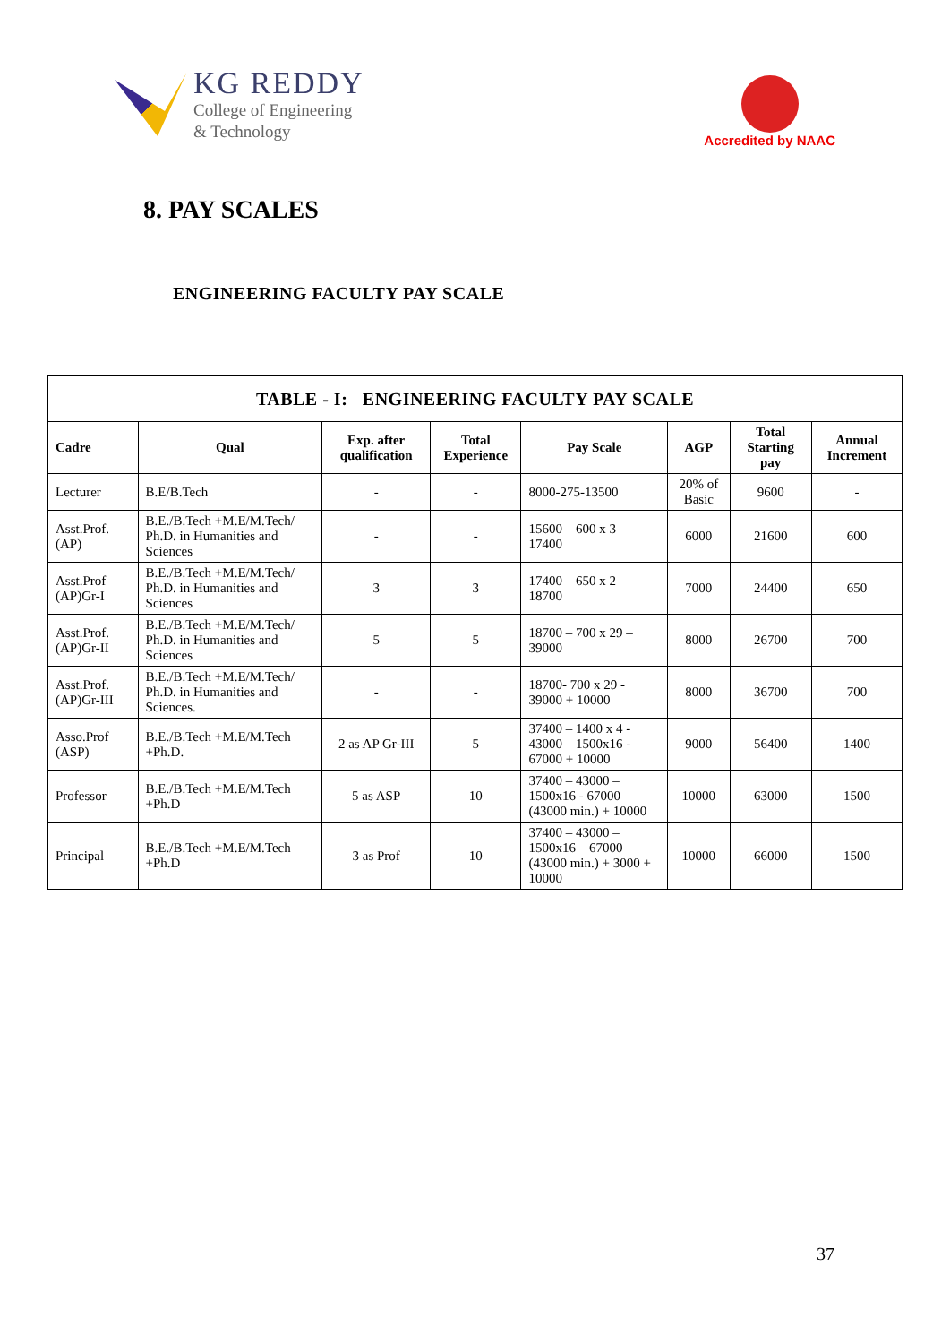KG REDDY
College of Engineering
& Technology
Accredited by NAAC
8. PAY SCALES
ENGINEERING FACULTY PAY SCALE
| TABLE - I: ENGINEERING FACULTY PAY SCALE | | | | | | | |
| Cadre | Qual | Exp. after qualification | Total Experience | Pay Scale | AGP | Total Starting pay | Annual Increment |
| Lecturer | B.E/B.Tech | - | - | 8000-275-13500 | 20% of Basic | 9600 | - |
| Asst.Prof. (AP) | B.E./B.Tech +M.E/M.Tech/ Ph.D. in Humanities and Sciences | - | - | 15600 – 600 x 3 – 17400 | 6000 | 21600 | 600 |
| Asst.Prof (AP)Gr-I | B.E./B.Tech +M.E/M.Tech/ Ph.D. in Humanities and Sciences | 3 | 3 | 17400 – 650 x 2 – 18700 | 7000 | 24400 | 650 |
| Asst.Prof. (AP)Gr-II | B.E./B.Tech +M.E/M.Tech/ Ph.D. in Humanities and Sciences | 5 | 5 | 18700 – 700 x 29 – 39000 | 8000 | 26700 | 700 |
| Asst.Prof. (AP)Gr-III | B.E./B.Tech +M.E/M.Tech/ Ph.D. in Humanities and Sciences. | - | - | 18700- 700 x 29 - 39000 + 10000 | 8000 | 36700 | 700 |
| Asso.Prof (ASP) | B.E./B.Tech +M.E/M.Tech +Ph.D. | 2 as AP Gr-III | 5 | 37400 – 1400 x 4 - 43000 – 1500x16 - 67000 + 10000 | 9000 | 56400 | 1400 |
| Professor | B.E./B.Tech +M.E/M.Tech +Ph.D | 5 as ASP | 10 | 37400 – 43000 – 1500x16 - 67000 (43000 min.) + 10000 | 10000 | 63000 | 1500 |
| Principal | B.E./B.Tech +M.E/M.Tech +Ph.D | 3 as Prof | 10 | 37400 – 43000 – 1500x16 – 67000 (43000 min.) + 3000 + 10000 | 10000 | 66000 | 1500 |
37